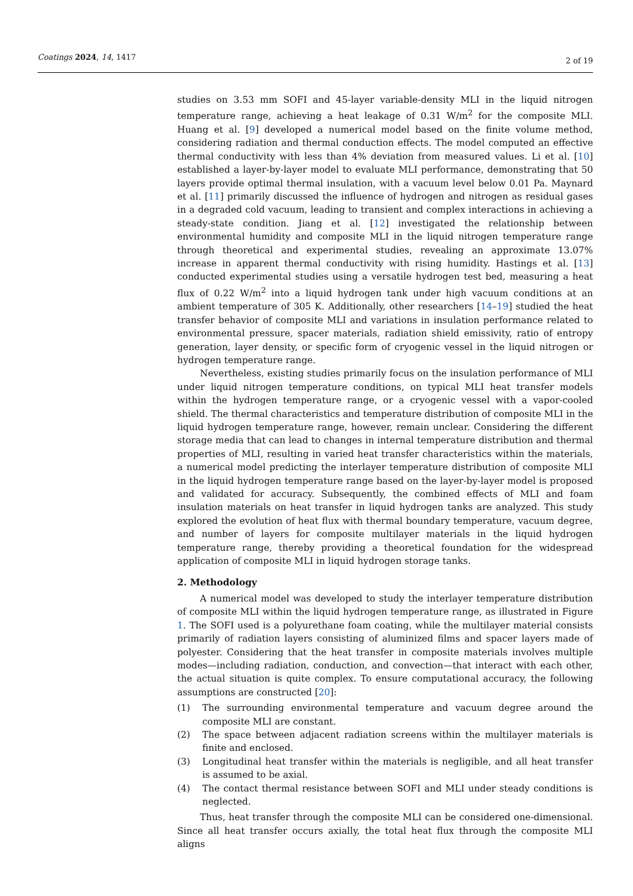Coatings 2024, 14, 1417
2 of 19
studies on 3.53 mm SOFI and 45-layer variable-density MLI in the liquid nitrogen temperature range, achieving a heat leakage of 0.31 W/m<sup>2</sup> for the composite MLI. Huang et al. [9] developed a numerical model based on the finite volume method, considering radiation and thermal conduction effects. The model computed an effective thermal conductivity with less than 4% deviation from measured values. Li et al. [10] established a layer-by-layer model to evaluate MLI performance, demonstrating that 50 layers provide optimal thermal insulation, with a vacuum level below 0.01 Pa. Maynard et al. [11] primarily discussed the influence of hydrogen and nitrogen as residual gases in a degraded cold vacuum, leading to transient and complex interactions in achieving a steady-state condition. Jiang et al. [12] investigated the relationship between environmental humidity and composite MLI in the liquid nitrogen temperature range through theoretical and experimental studies, revealing an approximate 13.07% increase in apparent thermal conductivity with rising humidity. Hastings et al. [13] conducted experimental studies using a versatile hydrogen test bed, measuring a heat flux of 0.22 W/m<sup>2</sup> into a liquid hydrogen tank under high vacuum conditions at an ambient temperature of 305 K. Additionally, other researchers [14–19] studied the heat transfer behavior of composite MLI and variations in insulation performance related to environmental pressure, spacer materials, radiation shield emissivity, ratio of entropy generation, layer density, or specific form of cryogenic vessel in the liquid nitrogen or hydrogen temperature range.
Nevertheless, existing studies primarily focus on the insulation performance of MLI under liquid nitrogen temperature conditions, on typical MLI heat transfer models within the hydrogen temperature range, or a cryogenic vessel with a vapor-cooled shield. The thermal characteristics and temperature distribution of composite MLI in the liquid hydrogen temperature range, however, remain unclear. Considering the different storage media that can lead to changes in internal temperature distribution and thermal properties of MLI, resulting in varied heat transfer characteristics within the materials, a numerical model predicting the interlayer temperature distribution of composite MLI in the liquid hydrogen temperature range based on the layer-by-layer model is proposed and validated for accuracy. Subsequently, the combined effects of MLI and foam insulation materials on heat transfer in liquid hydrogen tanks are analyzed. This study explored the evolution of heat flux with thermal boundary temperature, vacuum degree, and number of layers for composite multilayer materials in the liquid hydrogen temperature range, thereby providing a theoretical foundation for the widespread application of composite MLI in liquid hydrogen storage tanks.
2. Methodology
A numerical model was developed to study the interlayer temperature distribution of composite MLI within the liquid hydrogen temperature range, as illustrated in Figure 1. The SOFI used is a polyurethane foam coating, while the multilayer material consists primarily of radiation layers consisting of aluminized films and spacer layers made of polyester. Considering that the heat transfer in composite materials involves multiple modes—including radiation, conduction, and convection—that interact with each other, the actual situation is quite complex. To ensure computational accuracy, the following assumptions are constructed [20]:
(1) The surrounding environmental temperature and vacuum degree around the composite MLI are constant.
(2) The space between adjacent radiation screens within the multilayer materials is finite and enclosed.
(3) Longitudinal heat transfer within the materials is negligible, and all heat transfer is assumed to be axial.
(4) The contact thermal resistance between SOFI and MLI under steady conditions is neglected.
Thus, heat transfer through the composite MLI can be considered one-dimensional. Since all heat transfer occurs axially, the total heat flux through the composite MLI aligns